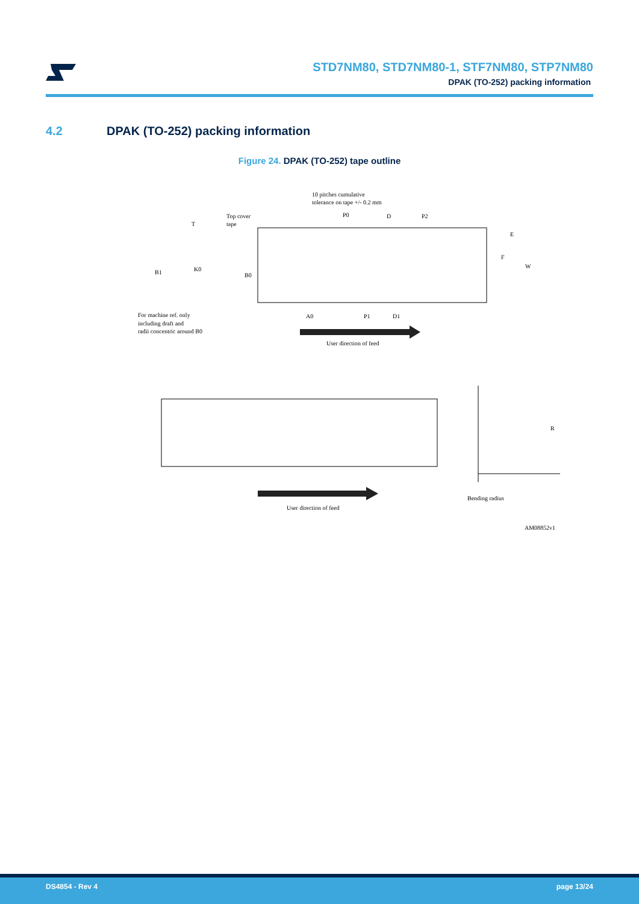STD7NM80, STD7NM80-1, STF7NM80, STP7NM80
DPAK (TO-252) packing information
4.2 DPAK (TO-252) packing information
Figure 24. DPAK (TO-252) tape outline
10 pitches cumulative
tolerance on tape +/- 0.2 mm
Top cover
tape
T
B1
K0
B0
P0
D
P2
E
F
W
A0
P1
D1
For machine ref. only
including draft and
radii concentric around B0
User direction of feed
User direction of feed
R
Bending radius
AM08852v1
DS4854 - Rev 4 page 13/24